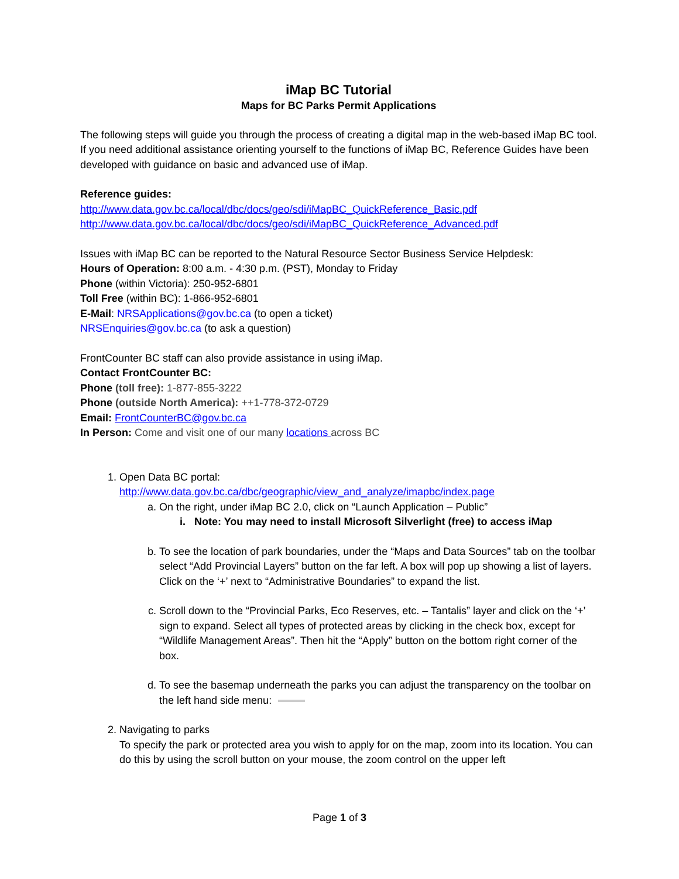iMap BC Tutorial
Maps for BC Parks Permit Applications
The following steps will guide you through the process of creating a digital map in the web-based iMap BC tool. If you need additional assistance orienting yourself to the functions of iMap BC, Reference Guides have been developed with guidance on basic and advanced use of iMap.
Reference guides:
http://www.data.gov.bc.ca/local/dbc/docs/geo/sdi/iMapBC_QuickReference_Basic.pdf
http://www.data.gov.bc.ca/local/dbc/docs/geo/sdi/iMapBC_QuickReference_Advanced.pdf
Issues with iMap BC can be reported to the Natural Resource Sector Business Service Helpdesk:
Hours of Operation: 8:00 a.m. - 4:30 p.m. (PST), Monday to Friday
Phone (within Victoria): 250-952-6801
Toll Free (within BC): 1-866-952-6801
E-Mail: NRSApplications@gov.bc.ca (to open a ticket)
NRSEnquiries@gov.bc.ca (to ask a question)
FrontCounter BC staff can also provide assistance in using iMap.
Contact FrontCounter BC:
Phone (toll free): 1-877-855-3222
Phone (outside North America): ++1-778-372-0729
Email: FrontCounterBC@gov.bc.ca
In Person: Come and visit one of our many locations across BC
1. Open Data BC portal:
http://www.data.gov.bc.ca/dbc/geographic/view_and_analyze/imapbc/index.page
a. On the right, under iMap BC 2.0, click on “Launch Application – Public”
i. Note: You may need to install Microsoft Silverlight (free) to access iMap
b. To see the location of park boundaries, under the “Maps and Data Sources” tab on the toolbar select “Add Provincial Layers” button on the far left. A box will pop up showing a list of layers. Click on the ‘+’ next to “Administrative Boundaries” to expand the list.
c. Scroll down to the “Provincial Parks, Eco Reserves, etc. – Tantalis” layer and click on the ‘+’ sign to expand. Select all types of protected areas by clicking in the check box, except for “Wildlife Management Areas”. Then hit the “Apply” button on the bottom right corner of the box.
d. To see the basemap underneath the parks you can adjust the transparency on the toolbar on the left hand side menu:
2. Navigating to parks
To specify the park or protected area you wish to apply for on the map, zoom into its location. You can do this by using the scroll button on your mouse, the zoom control on the upper left
Page 1 of 3